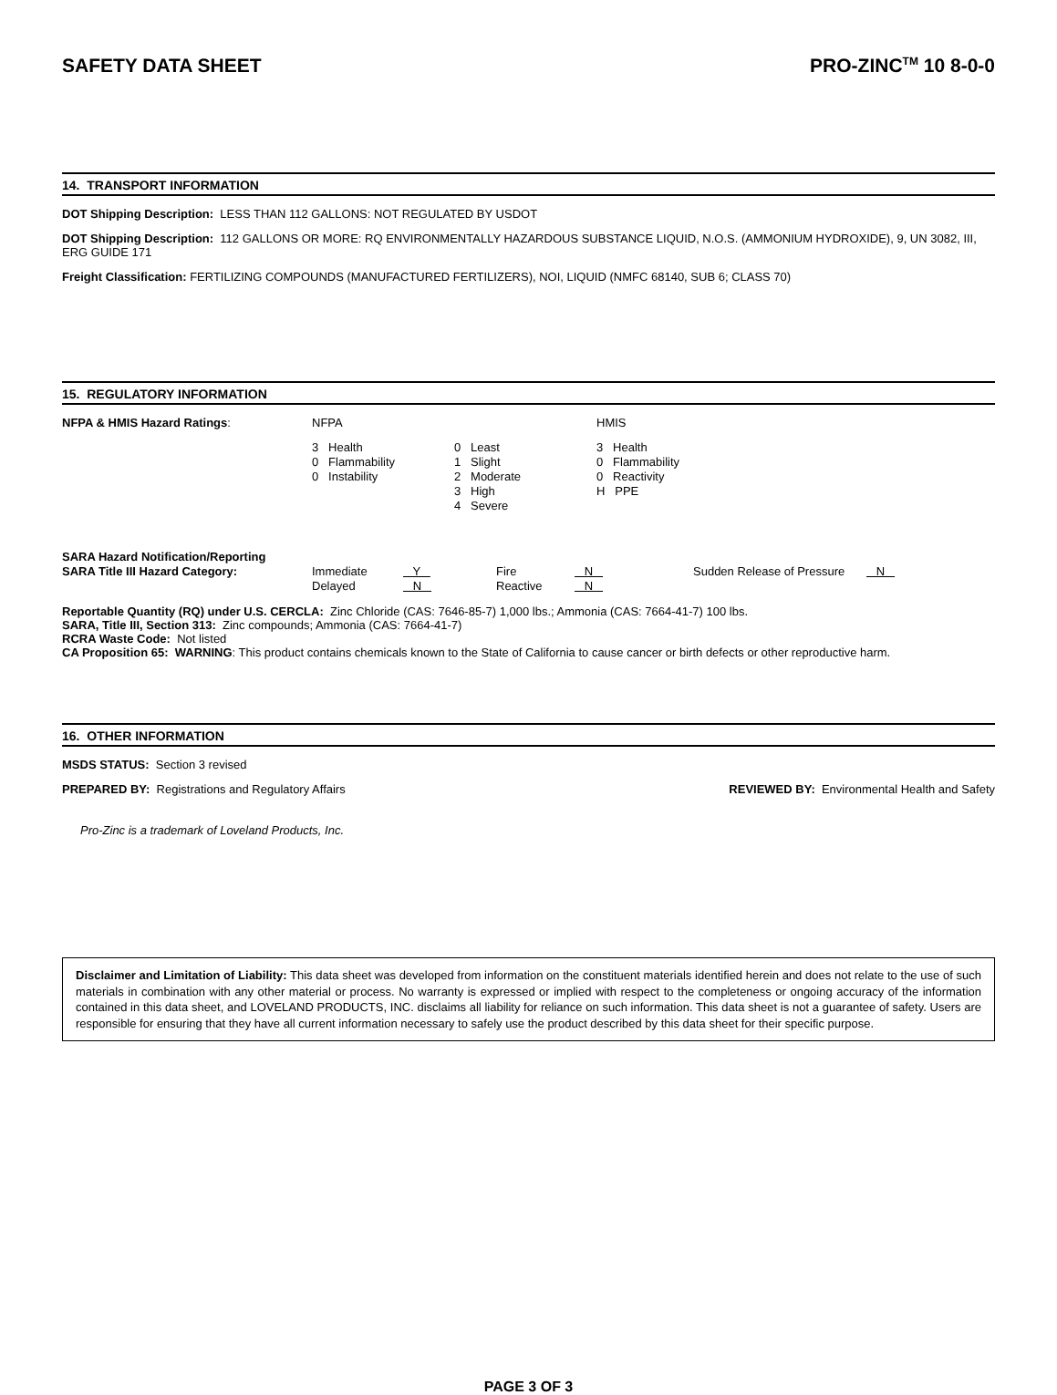SAFETY DATA SHEET PRO-ZINC<sup>TM</sup> 10 8-0-0
14. TRANSPORT INFORMATION
DOT Shipping Description: LESS THAN 112 GALLONS: NOT REGULATED BY USDOT
DOT Shipping Description: 112 GALLONS OR MORE: RQ ENVIRONMENTALLY HAZARDOUS SUBSTANCE LIQUID, N.O.S. (AMMONIUM HYDROXIDE), 9, UN 3082, III, ERG GUIDE 171
Freight Classification: FERTILIZING COMPOUNDS (MANUFACTURED FERTILIZERS), NOI, LIQUID (NMFC 68140, SUB 6; CLASS 70)
15. REGULATORY INFORMATION
| NFPA & HMIS Hazard Ratings : | NFPA | | HMIS |
| | 3 Health | 0 Least | 3 Health |
| | 0 Flammability | 1 Slight | 0 Flammability |
| | 0 Instability | 2 Moderate | 0 Reactivity |
| | | 3 High | H PPE |
| | | 4 Severe | |
| SARA Hazard Notification/Reporting | | | | | | |
| SARA Title III Hazard Category: | Immediate | Y | Fire | N | Sudden Release of Pressure | N |
| | Delayed | N | Reactive | N | | |
Reportable Quantity (RQ) under U.S. CERCLA: Zinc Chloride (CAS: 7646-85-7) 1,000 lbs.; Ammonia (CAS: 7664-41-7) 100 lbs.
SARA, Title III, Section 313: Zinc compounds; Ammonia (CAS: 7664-41-7)
RCRA Waste Code: Not listed
CA Proposition 65: WARNING: This product contains chemicals known to the State of California to cause cancer or birth defects or other reproductive harm.
16. OTHER INFORMATION
MSDS STATUS: Section 3 revised
PREPARED BY: Registrations and Regulatory Affairs REVIEWED BY: Environmental Health and Safety
Pro-Zinc is a trademark of Loveland Products, Inc.
Disclaimer and Limitation of Liability: This data sheet was developed from information on the constituent materials identified herein and does not relate to the use of such materials in combination with any other material or process. No warranty is expressed or implied with respect to the completeness or ongoing accuracy of the information contained in this data sheet, and LOVELAND PRODUCTS, INC. disclaims all liability for reliance on such information. This data sheet is not a guarantee of safety. Users are responsible for ensuring that they have all current information necessary to safely use the product described by this data sheet for their specific purpose.
PAGE 3 OF 3